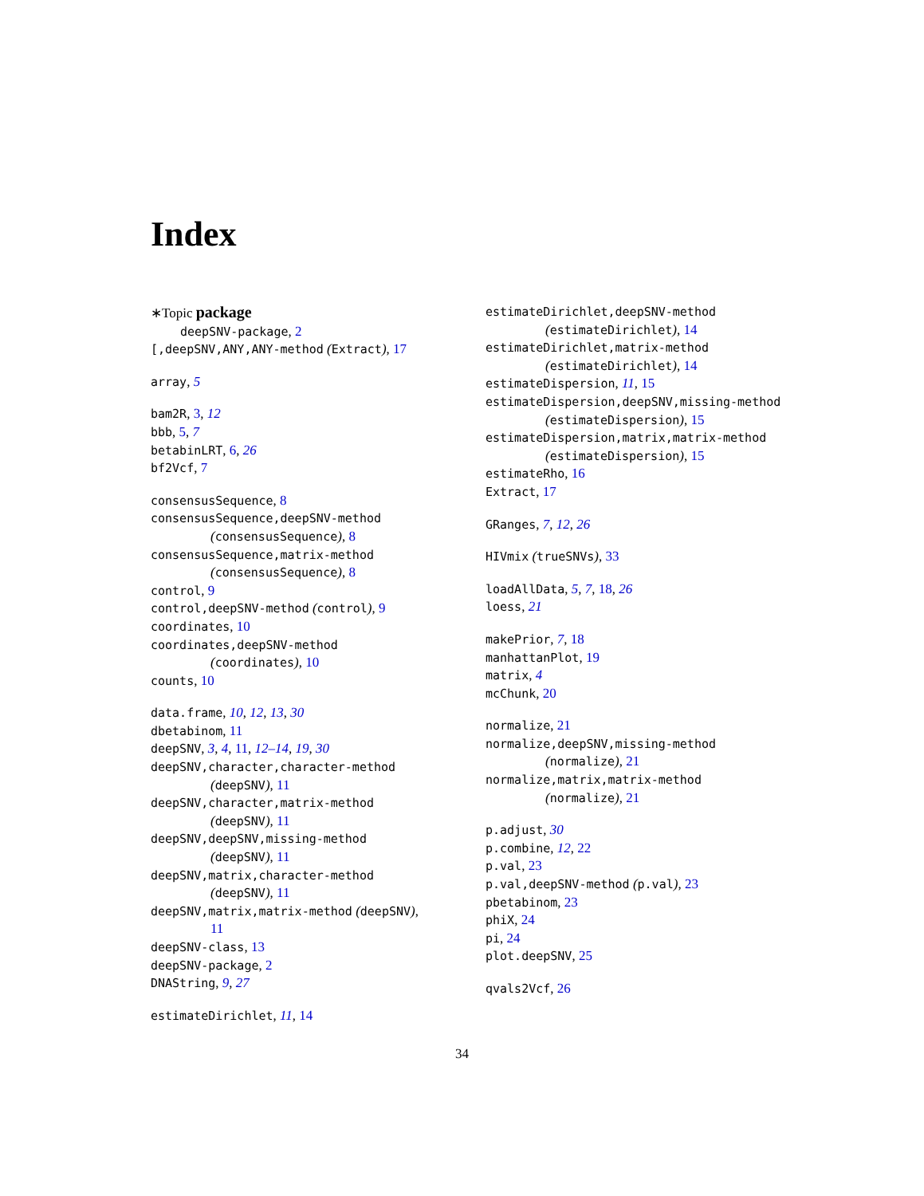Index
∗Topic package
deepSNV-package, 2
[,deepSNV,ANY,ANY-method (Extract), 17
array, 5
bam2R, 3, 12
bbb, 5, 7
betabinLRT, 6, 26
bf2Vcf, 7
consensusSequence, 8
consensusSequence,deepSNV-method
(consensusSequence), 8
consensusSequence,matrix-method
(consensusSequence), 8
control, 9
control,deepSNV-method (control), 9
coordinates, 10
coordinates,deepSNV-method
(coordinates), 10
counts, 10
data.frame, 10, 12, 13, 30
dbetabinom, 11
deepSNV, 3, 4, 11, 12–14, 19, 30
deepSNV,character,character-method
(deepSNV), 11
deepSNV,character,matrix-method
(deepSNV), 11
deepSNV,deepSNV,missing-method
(deepSNV), 11
deepSNV,matrix,character-method
(deepSNV), 11
deepSNV,matrix,matrix-method (deepSNV),
11
deepSNV-class, 13
deepSNV-package, 2
DNAString, 9, 27
estimateDirichlet, 11, 14
estimateDirichlet,deepSNV-method
(estimateDirichlet), 14
estimateDirichlet,matrix-method
(estimateDirichlet), 14
estimateDispersion, 11, 15
estimateDispersion,deepSNV,missing-method
(estimateDispersion), 15
estimateDispersion,matrix,matrix-method
(estimateDispersion), 15
estimateRho, 16
Extract, 17
GRanges, 7, 12, 26
HIVmix (trueSNVs), 33
loadAllData, 5, 7, 18, 26
loess, 21
makePrior, 7, 18
manhattanPlot, 19
matrix, 4
mcChunk, 20
normalize, 21
normalize,deepSNV,missing-method
(normalize), 21
normalize,matrix,matrix-method
(normalize), 21
p.adjust, 30
p.combine, 12, 22
p.val, 23
p.val,deepSNV-method (p.val), 23
pbetabinom, 23
phiX, 24
pi, 24
plot.deepSNV, 25
qvals2Vcf, 26
34